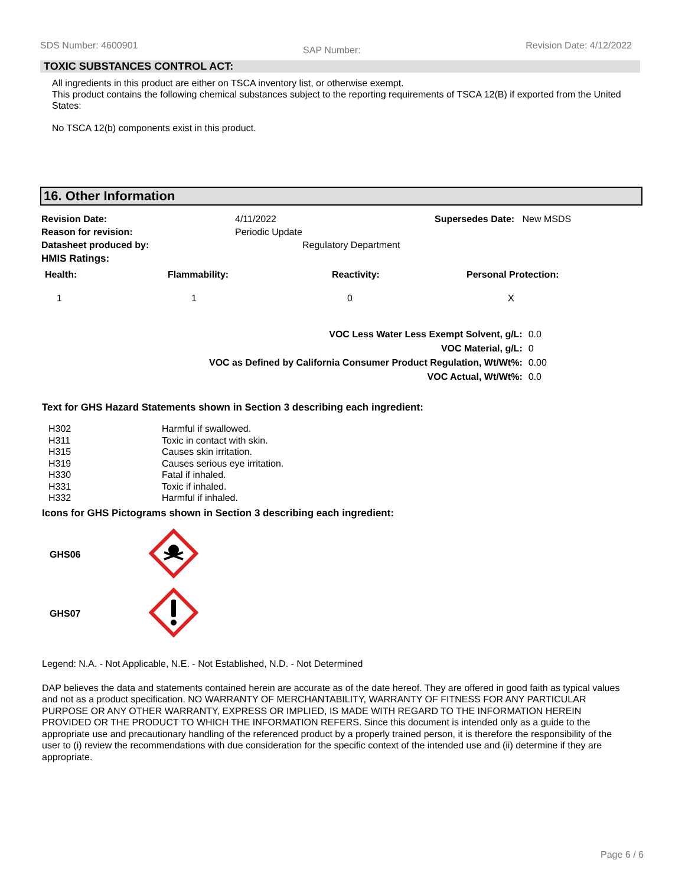SDS Number: 4600901 SAP Number: Revision Date: 4/12/2022
TOXIC SUBSTANCES CONTROL ACT:
All ingredients in this product are either on TSCA inventory list, or otherwise exempt.
This product contains the following chemical substances subject to the reporting requirements of TSCA 12(B) if exported from the United States:
No TSCA 12(b) components exist in this product.
16. Other Information
| Revision Date: | 4/11/2022 | Supersedes Date: New MSDS |
| Reason for revision: | Periodic Update | |
| Datasheet produced by: | Regulatory Department | |
| HMIS Ratings: | | |
| Health: | Flammability: | Reactivity: | Personal Protection: |
| --- | --- | --- | --- |
| 1 | 1 | 0 | X |
| VOC Less Water Less Exempt Solvent, g/L: | 0.0 |
| VOC Material, g/L: | 0 |
| VOC as Defined by California Consumer Product Regulation, Wt/Wt%: | 0.00 |
| VOC Actual, Wt/Wt%: | 0.0 |
Text for GHS Hazard Statements shown in Section 3 describing each ingredient:
| H302 | Harmful if swallowed. |
| H311 | Toxic in contact with skin. |
| H315 | Causes skin irritation. |
| H319 | Causes serious eye irritation. |
| H330 | Fatal if inhaled. |
| H331 | Toxic if inhaled. |
| H332 | Harmful if inhaled. |
Icons for GHS Pictograms shown in Section 3 describing each ingredient:
| GHS06 | |
| GHS07 | |
Legend: N.A. - Not Applicable, N.E. - Not Established, N.D. - Not Determined
DAP believes the data and statements contained herein are accurate as of the date hereof. They are offered in good faith as typical values and not as a product specification. NO WARRANTY OF MERCHANTABILITY, WARRANTY OF FITNESS FOR ANY PARTICULAR PURPOSE OR ANY OTHER WARRANTY, EXPRESS OR IMPLIED, IS MADE WITH REGARD TO THE INFORMATION HEREIN PROVIDED OR THE PRODUCT TO WHICH THE INFORMATION REFERS. Since this document is intended only as a guide to the appropriate use and precautionary handling of the referenced product by a properly trained person, it is therefore the responsibility of the user to (i) review the recommendations with due consideration for the specific context of the intended use and (ii) determine if they are appropriate.
Page 6 / 6